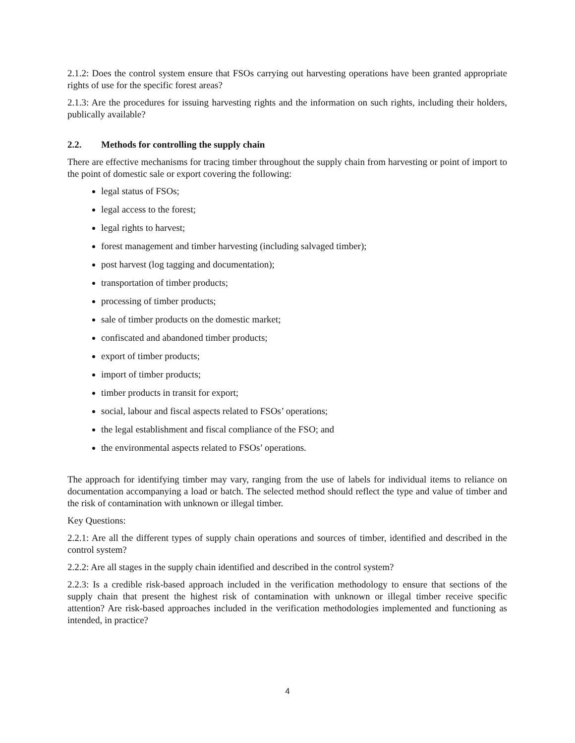2.1.2: Does the control system ensure that FSOs carrying out harvesting operations have been granted appropriate rights of use for the specific forest areas?
2.1.3: Are the procedures for issuing harvesting rights and the information on such rights, including their holders, publically available?
2.2. Methods for controlling the supply chain
There are effective mechanisms for tracing timber throughout the supply chain from harvesting or point of import to the point of domestic sale or export covering the following:
legal status of FSOs;
legal access to the forest;
legal rights to harvest;
forest management and timber harvesting (including salvaged timber);
post harvest (log tagging and documentation);
transportation of timber products;
processing of timber products;
sale of timber products on the domestic market;
confiscated and abandoned timber products;
export of timber products;
import of timber products;
timber products in transit for export;
social, labour and fiscal aspects related to FSOs’ operations;
the legal establishment and fiscal compliance of the FSO; and
the environmental aspects related to FSOs’ operations.
The approach for identifying timber may vary, ranging from the use of labels for individual items to reliance on documentation accompanying a load or batch. The selected method should reflect the type and value of timber and the risk of contamination with unknown or illegal timber.
Key Questions:
2.2.1: Are all the different types of supply chain operations and sources of timber, identified and described in the control system?
2.2.2: Are all stages in the supply chain identified and described in the control system?
2.2.3: Is a credible risk-based approach included in the verification methodology to ensure that sections of the supply chain that present the highest risk of contamination with unknown or illegal timber receive specific attention? Are risk-based approaches included in the verification methodologies implemented and functioning as intended, in practice?
4